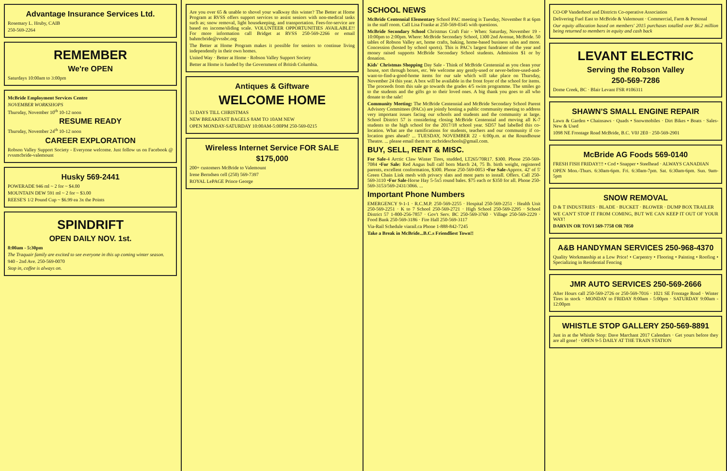Advantage Insurance Services Ltd.
Rosemary L. Hruby, CAIB
250-569-2264
REMEMBER
We're OPEN
Saturdays 10:00am to 3:00pm
McBride Employment Services Centre
NOVEMBER WORKSHOPS
Thursday, November 10<sup>th</sup> 10-12 noon
RESUME READY
Thursday, November 24<sup>th</sup> 10-12 noon
CAREER EXPLORATION
Robson Valley Support Society - Everyone welcome. Just follow us on Facebook @ rvssmcbride-valemount
Husky 569-2441
POWERADE 946 ml ~ 2 for ~ $4.00
MOUNTAIN DEW 591 ml ~ 2 for ~ $3.00
REESE'S 1/2 Pound Cup ~ $6.99 ea 3x the Points
SPINDRIFT
OPEN DAILY NOV. 1st.
8:00am - 5:30pm
The Traquair family are excited to see everyone in this up coming winter season.
940 - 2nd Ave. 250-569-0070
Stop in, coffee is always on.
Are you over 65 & unable to shovel your walkway this winter? The Better at Home Program at RVSS offers support services to assist seniors with non-medical tasks such as; snow removal, light housekeeping, and transportation. Fees-for-service are based on income/sliding scale. VOLUNTEER OPPORTUNITIES AVAILABLE!! For more information call Bridget at RVSS 250-569-2266 or email bahmcbride@rvssbc.org
The Better at Home Program makes it possible for seniors to continue living independently in their own homes.
United Way · Better at Home · Robson Valley Support Society
Better at Home is funded by the Government of British Columbia.
Antiques & Giftware
WELCOME HOME
53 DAYS TILL CHRISTMAS
NEW BREAKFAST BAGELS 8AM TO 10AM NEW
OPEN MONDAY-SATURDAY 10:00AM-5:00PM 250-569-0215
Wireless Internet Service FOR SALE
$175,000
200+ customers McBride to Valemount
Irene Berndsen cell (250) 569-7397
ROYAL LePAGE Prince George
SCHOOL NEWS
McBride Centennial Elementary School PAC meeting is Tuesday, November 8 at 6pm in the staff room. Call Lisa Franke at 250-569-0345 with questions.
McBride Secondary School Christmas Craft Fair - When: Saturday, November 19 - 10:00pm to 2:00pm. Where: McBride Secondary School, 1300 2nd Avenue, McBride. 50 tables of Robson Valley art, home crafts, baking, home-based business sales and more. Concession (hosted by school sports). This is PAC's largest fundraiser of the year and money raised supports McBride Secondary School students. Admission $1 or by donation.
Kids' Christmas Shopping Day Sale - Think of McBride Centennial as you clean your house, sort through boxes, etc. We welcome any gently-used or never-before-used-and-want-to-find-a-good-home items for our sale which will take place on Thursday, November 24 this year. A box will be available in the front foyer of the school for items. The proceeds from this sale go towards the grades 4/5 swim programme. The smiles go to the students and the gifts go to their loved ones. A big thank you goes to all who donate to the sale!
Community Meeting: The McBride Centennial and McBride Secondary School Parent Advisory Committees (PACs) are jointly hosting a public community meeting to address very important issues facing our schools and students and the community at large. School District 57 is considering closing McBride Centennial and moving all K-7 students to the high school for the 2017/18 school year. SD57 had labelled this co-location. What are the ramifications for students, teachers and our community if co-location goes ahead? ... TUESDAY, NOVEMBER 22 - 6:00p.m. at the Roundhouse Theatre. ... please email them to: mcbrideschools@gmail.com.
BUY, SELL, RENT & MISC.
For Sale-4 Arctic Claw Winter Tires, studded, LT265/70R17. $300. Phone 250-569-7084 •For Sale: Red Angus bull calf born March 24, 75 lb. birth weight, registered parents, excellent conformation, $300. Phone 250-569-0053 •For Sale-Approx. 42' of 5' Green Chain Link mesh with privacy slats and most parts to install. Offers. Call 250-569-3110 •For Sale-Horse Hay 5-5x5 round bales. $75 each or $350 for all. Phone 250-569-3153/569-2431/3066. ...
Important Phone Numbers
EMERGENCY 9-1-1 · R.C.M.P. 250-569-2255 · Hospital 250-569-2251 · Health Unit 250-569-2251 · K to 7 School 250-569-2721 · High School 250-569-2295 · School District 57 1-800-256-7857 · Gov't Serv. BC 250-569-3760 · Village 250-569-2229 · Food Bank 250-569-3186 · Fire Hall 250-569-3117
Via-Rail Schedule viarail.ca Phone 1-888-842-7245
Take a Break in McBride...B.C.s Friendliest Town!!
CO-OP Vanderhoof and Districts Co-operative Association
Delivering Fuel East to McBride & Valemount · Commercial, Farm & Personal
Our equity allocation based on members' 2015 purchases totalled over $6.2 million being returned to members in equity and cash back
LEVANT ELECTRIC
Serving the Robson Valley
250-569-7286
Dome Creek, BC · Blair Levant FSR #106311
SHAWN'S SMALL ENGINE REPAIR
Lawn & Garden • Chainsaws · Quads • Snowmobiles · Dirt Bikes • Boats · Sales-New & Used
1098 NE Frontage Road McBride, B.C. V0J 2E0 · 250-569-2901
McBride AG Foods 569-0140
FRESH FISH FRIDAY!!! • Cod • Snapper • Steelhead · ALWAYS CANADIAN
OPEN Mon.-Thurs. 6:30am-6pm. Fri. 6:30am-7pm. Sat. 6:30am-6pm. Sun. 9am-5pm
SNOW REMOVAL
D & T INDUSTRIES · BLADE · BUCKET · BLOWER · DUMP BOX TRAILER
WE CAN'T STOP IT FROM COMING, BUT WE CAN KEEP IT OUT OF YOUR WAY!
DARVIN OR TOVI 569-7758 OR 7050
A&B HANDYMAN SERVICES 250-968-4370
Quality Workmanship at a Low Price! • Carpentry • Flooring • Painting • Roofing • Specializing in Residential Fencing
JMR AUTO SERVICES 250-569-2666
After Hours call 250-569-2726 or 250-569-7016 · 1021 SE Frontage Road · Winter Tires in stock · MONDAY to FRIDAY 8:00am - 5:00pm · SATURDAY 9:00am - 12:00pm
WHISTLE STOP GALLERY 250-569-8891
Just in at the Whistle Stop: Dave Marchant 2017 Calendars · Get yours before they are all gone! · OPEN 9-5 DAILY AT THE TRAIN STATION